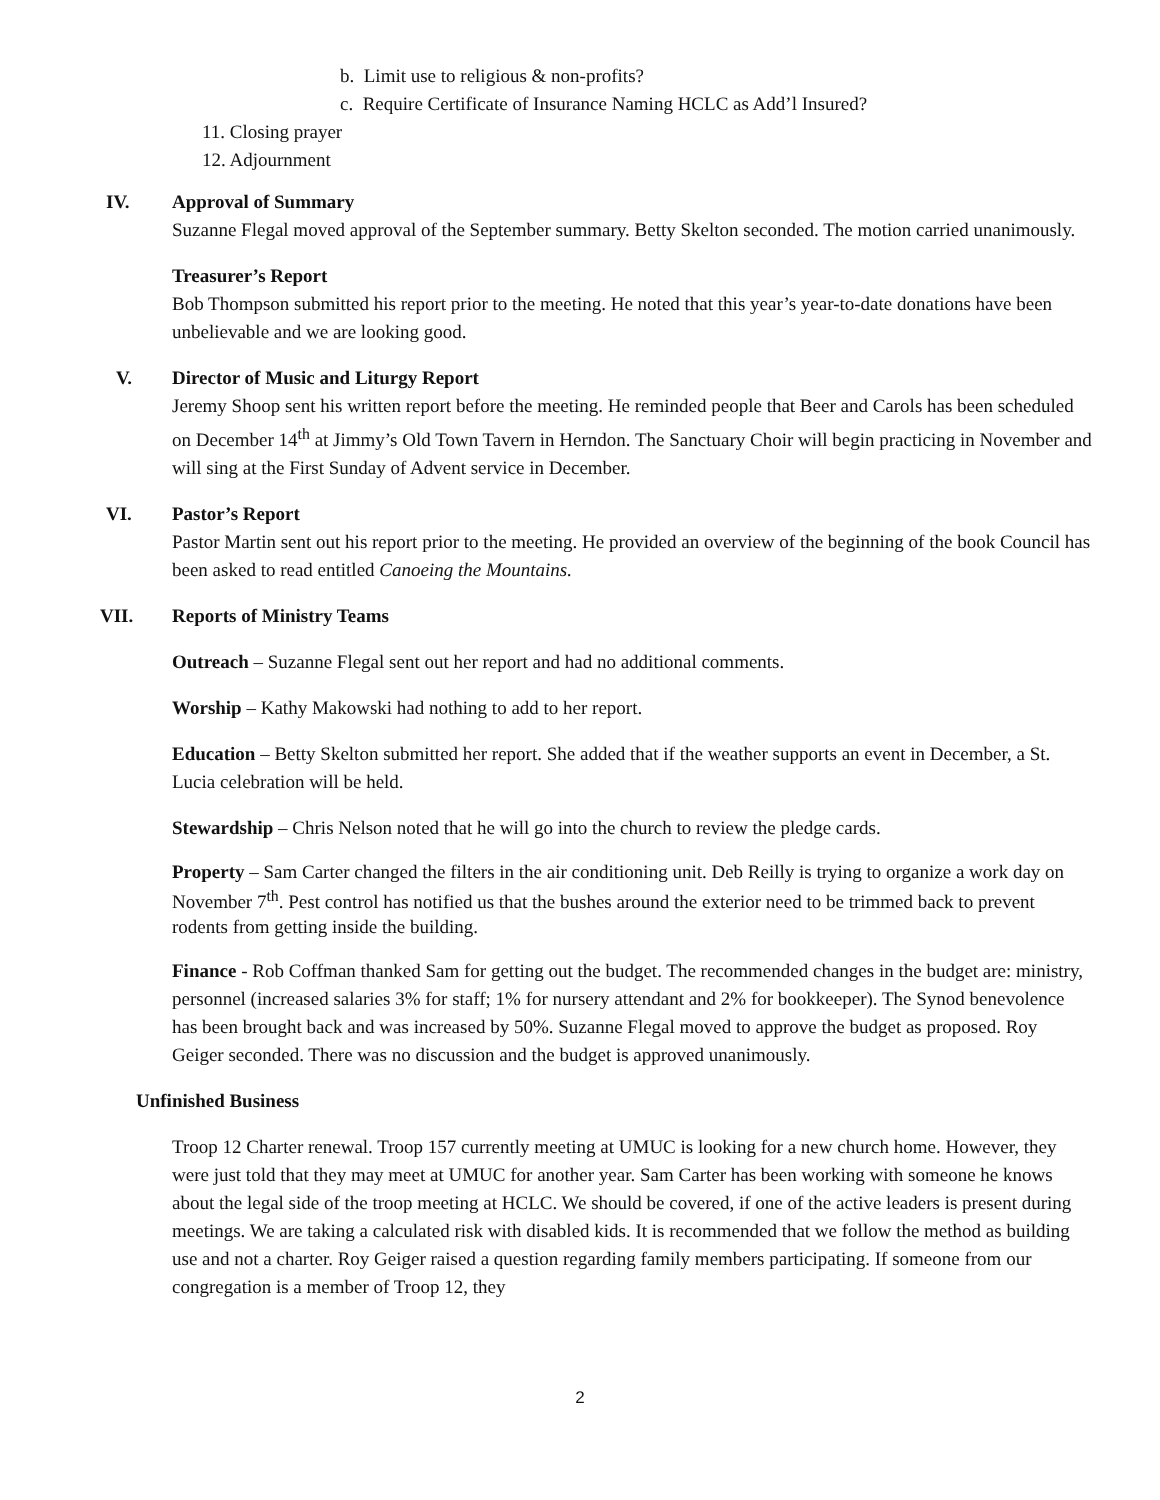b. Limit use to religious & non-profits?
c. Require Certificate of Insurance Naming HCLC as Add’l Insured?
11. Closing prayer
12. Adjournment
IV. Approval of Summary
Suzanne Flegal moved approval of the September summary. Betty Skelton seconded. The motion carried unanimously.
Treasurer’s Report
Bob Thompson submitted his report prior to the meeting. He noted that this year’s year-to-date donations have been unbelievable and we are looking good.
V. Director of Music and Liturgy Report
Jeremy Shoop sent his written report before the meeting. He reminded people that Beer and Carols has been scheduled on December 14<sup>th</sup> at Jimmy’s Old Town Tavern in Herndon. The Sanctuary Choir will begin practicing in November and will sing at the First Sunday of Advent service in December.
VI. Pastor’s Report
Pastor Martin sent out his report prior to the meeting. He provided an overview of the beginning of the book Council has been asked to read entitled Canoeing the Mountains.
VII. Reports of Ministry Teams
Outreach – Suzanne Flegal sent out her report and had no additional comments.
Worship – Kathy Makowski had nothing to add to her report.
Education – Betty Skelton submitted her report. She added that if the weather supports an event in December, a St. Lucia celebration will be held.
Stewardship – Chris Nelson noted that he will go into the church to review the pledge cards.
Property – Sam Carter changed the filters in the air conditioning unit. Deb Reilly is trying to organize a work day on November 7<sup>th</sup>. Pest control has notified us that the bushes around the exterior need to be trimmed back to prevent rodents from getting inside the building.
Finance - Rob Coffman thanked Sam for getting out the budget. The recommended changes in the budget are: ministry, personnel (increased salaries 3% for staff; 1% for nursery attendant and 2% for bookkeeper). The Synod benevolence has been brought back and was increased by 50%. Suzanne Flegal moved to approve the budget as proposed. Roy Geiger seconded. There was no discussion and the budget is approved unanimously.
Unfinished Business
Troop 12 Charter renewal. Troop 157 currently meeting at UMUC is looking for a new church home. However, they were just told that they may meet at UMUC for another year. Sam Carter has been working with someone he knows about the legal side of the troop meeting at HCLC. We should be covered, if one of the active leaders is present during meetings. We are taking a calculated risk with disabled kids. It is recommended that we follow the method as building use and not a charter. Roy Geiger raised a question regarding family members participating. If someone from our congregation is a member of Troop 12, they
2